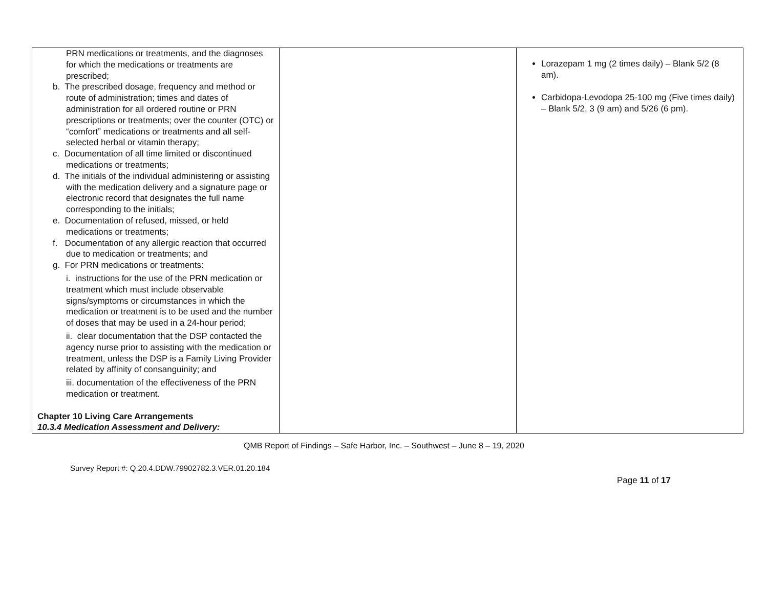| PRN medications or treatments, and the diagnoses for which the medications or treatments are prescribed; b. The prescribed dosage, frequency and method or route of administration; times and dates of administration for all ordered routine or PRN prescriptions or treatments; over the counter (OTC) or “comfort” medications or treatments and all self-selected herbal or vitamin therapy; c. Documentation of all time limited or discontinued medications or treatments; d. The initials of the individual administering or assisting with the medication delivery and a signature page or electronic record that designates the full name corresponding to the initials; e. Documentation of refused, missed, or held medications or treatments; f. Documentation of any allergic reaction that occurred due to medication or treatments; and g. For PRN medications or treatments: i. instructions for the use of the PRN medication or treatment which must include observable signs/symptoms or circumstances in which the medication or treatment is to be used and the number of doses that may be used in a 24-hour period; ii. clear documentation that the DSP contacted the agency nurse prior to assisting with the medication or treatment, unless the DSP is a Family Living Provider related by affinity of consanguinity; and iii. documentation of the effectiveness of the PRN medication or treatment. Chapter 10 Living Care Arrangements 10.3.4 Medication Assessment and Delivery: | | Lorazepam 1 mg (2 times daily) – Blank 5/2 (8 am). Carbidopa-Levodopa 25-100 mg (Five times daily) – Blank 5/2, 3 (9 am) and 5/26 (6 pm). |
QMB Report of Findings – Safe Harbor, Inc. – Southwest – June 8 – 19, 2020
Survey Report #: Q.20.4.DDW.79902782.3.VER.01.20.184
Page 11 of 17